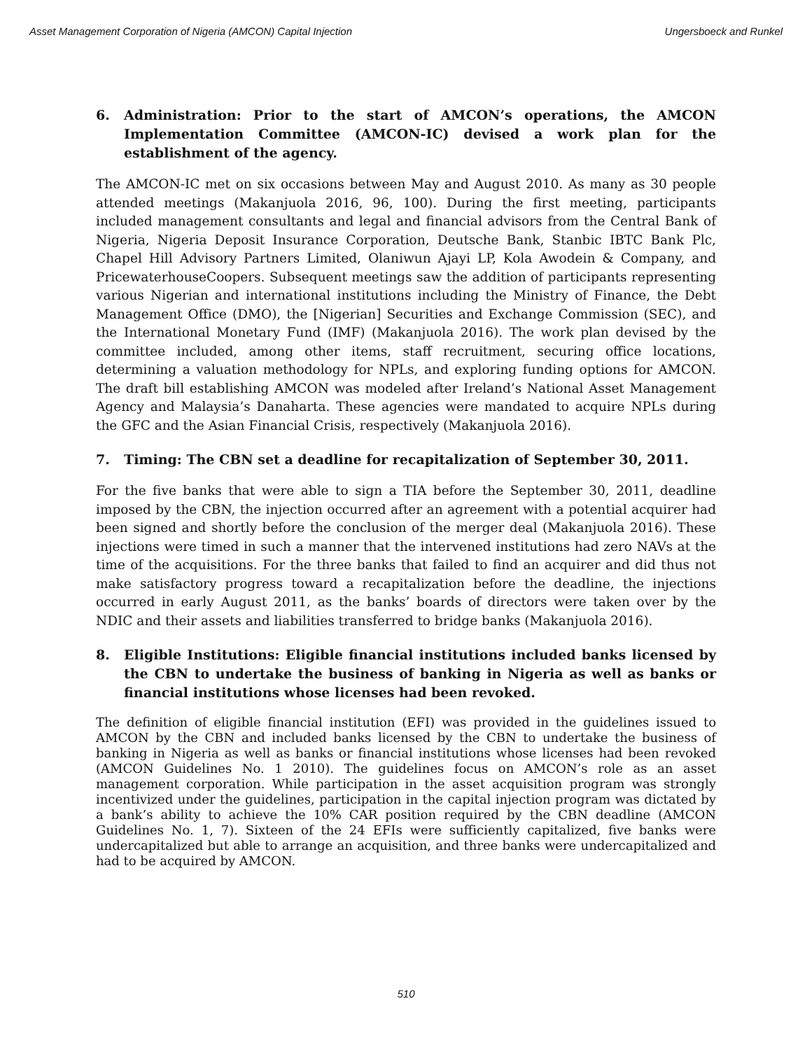Asset Management Corporation of Nigeria (AMCON) Capital Injection Ungersboeck and Runkel
6. Administration: Prior to the start of AMCON’s operations, the AMCON Implementation Committee (AMCON-IC) devised a work plan for the establishment of the agency.
The AMCON-IC met on six occasions between May and August 2010. As many as 30 people attended meetings (Makanjuola 2016, 96, 100). During the first meeting, participants included management consultants and legal and financial advisors from the Central Bank of Nigeria, Nigeria Deposit Insurance Corporation, Deutsche Bank, Stanbic IBTC Bank Plc, Chapel Hill Advisory Partners Limited, Olaniwun Ajayi LP, Kola Awodein & Company, and PricewaterhouseCoopers. Subsequent meetings saw the addition of participants representing various Nigerian and international institutions including the Ministry of Finance, the Debt Management Office (DMO), the [Nigerian] Securities and Exchange Commission (SEC), and the International Monetary Fund (IMF) (Makanjuola 2016). The work plan devised by the committee included, among other items, staff recruitment, securing office locations, determining a valuation methodology for NPLs, and exploring funding options for AMCON. The draft bill establishing AMCON was modeled after Ireland’s National Asset Management Agency and Malaysia’s Danaharta. These agencies were mandated to acquire NPLs during the GFC and the Asian Financial Crisis, respectively (Makanjuola 2016).
7. Timing: The CBN set a deadline for recapitalization of September 30, 2011.
For the five banks that were able to sign a TIA before the September 30, 2011, deadline imposed by the CBN, the injection occurred after an agreement with a potential acquirer had been signed and shortly before the conclusion of the merger deal (Makanjuola 2016). These injections were timed in such a manner that the intervened institutions had zero NAVs at the time of the acquisitions. For the three banks that failed to find an acquirer and did thus not make satisfactory progress toward a recapitalization before the deadline, the injections occurred in early August 2011, as the banks’ boards of directors were taken over by the NDIC and their assets and liabilities transferred to bridge banks (Makanjuola 2016).
8. Eligible Institutions: Eligible financial institutions included banks licensed by the CBN to undertake the business of banking in Nigeria as well as banks or financial institutions whose licenses had been revoked.
The definition of eligible financial institution (EFI) was provided in the guidelines issued to AMCON by the CBN and included banks licensed by the CBN to undertake the business of banking in Nigeria as well as banks or financial institutions whose licenses had been revoked (AMCON Guidelines No. 1 2010). The guidelines focus on AMCON’s role as an asset management corporation. While participation in the asset acquisition program was strongly incentivized under the guidelines, participation in the capital injection program was dictated by a bank’s ability to achieve the 10% CAR position required by the CBN deadline (AMCON Guidelines No. 1, 7). Sixteen of the 24 EFIs were sufficiently capitalized, five banks were undercapitalized but able to arrange an acquisition, and three banks were undercapitalized and had to be acquired by AMCON.
510